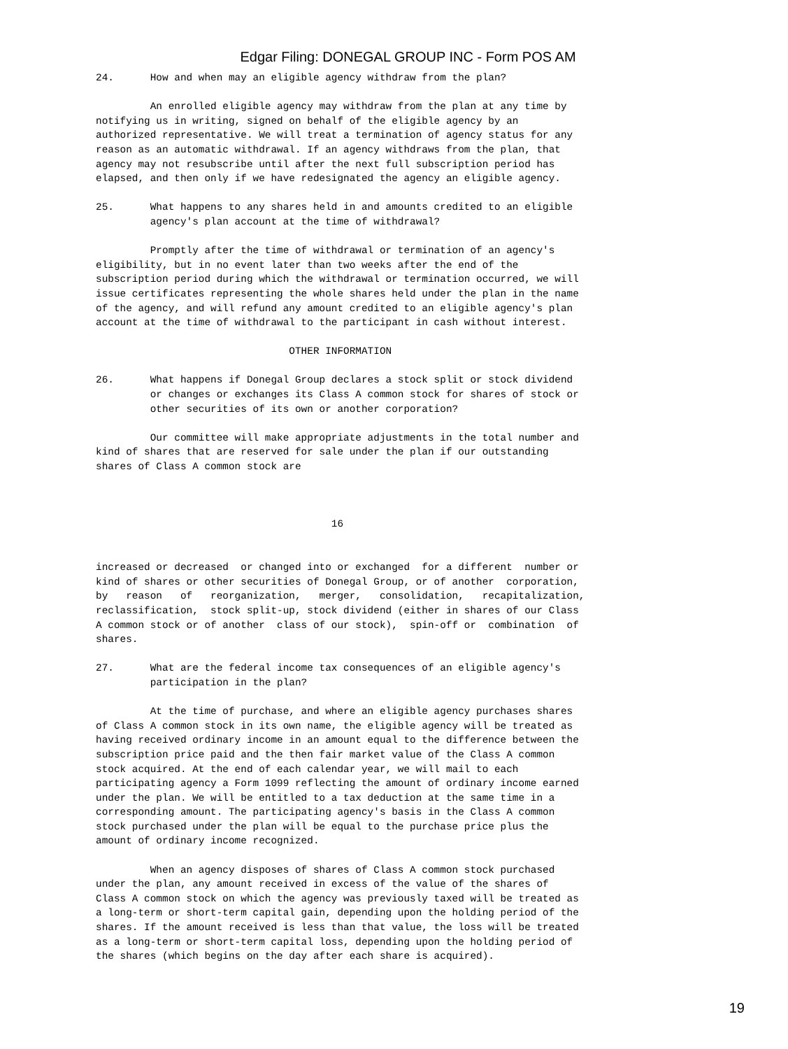Edgar Filing: DONEGAL GROUP INC - Form POS AM
24.      How and when may an eligible agency withdraw from the plan?

         An enrolled eligible agency may withdraw from the plan at any time by
notifying us in writing, signed on behalf of the eligible agency by an
authorized representative. We will treat a termination of agency status for any
reason as an automatic withdrawal. If an agency withdraws from the plan, that
agency may not resubscribe until after the next full subscription period has
elapsed, and then only if we have redesignated the agency an eligible agency.

25.      What happens to any shares held in and amounts credited to an eligible
         agency's plan account at the time of withdrawal?

         Promptly after the time of withdrawal or termination of an agency's
eligibility, but in no event later than two weeks after the end of the
subscription period during which the withdrawal or termination occurred, we will
issue certificates representing the whole shares held under the plan in the name
of the agency, and will refund any amount credited to an eligible agency's plan
account at the time of withdrawal to the participant in cash without interest.

                                OTHER INFORMATION

26.      What happens if Donegal Group declares a stock split or stock dividend
         or changes or exchanges its Class A common stock for shares of stock or
         other securities of its own or another corporation?

         Our committee will make appropriate adjustments in the total number and
kind of shares that are reserved for sale under the plan if our outstanding
shares of Class A common stock are



                                       16


increased or decreased  or changed into or exchanged  for a different  number or
kind of shares or other securities of Donegal Group, or of another  corporation,
by   reason   of   reorganization,   merger,   consolidation,   recapitalization,
reclassification,  stock split-up, stock dividend (either in shares of our Class
A common stock or of another  class of our stock),  spin-off or  combination  of
shares.

27.      What are the federal income tax consequences of an eligible agency's
         participation in the plan?

         At the time of purchase, and where an eligible agency purchases shares
of Class A common stock in its own name, the eligible agency will be treated as
having received ordinary income in an amount equal to the difference between the
subscription price paid and the then fair market value of the Class A common
stock acquired. At the end of each calendar year, we will mail to each
participating agency a Form 1099 reflecting the amount of ordinary income earned
under the plan. We will be entitled to a tax deduction at the same time in a
corresponding amount. The participating agency's basis in the Class A common
stock purchased under the plan will be equal to the purchase price plus the
amount of ordinary income recognized.

         When an agency disposes of shares of Class A common stock purchased
under the plan, any amount received in excess of the value of the shares of
Class A common stock on which the agency was previously taxed will be treated as
a long-term or short-term capital gain, depending upon the holding period of the
shares. If the amount received is less than that value, the loss will be treated
as a long-term or short-term capital loss, depending upon the holding period of
the shares (which begins on the day after each share is acquired).
19